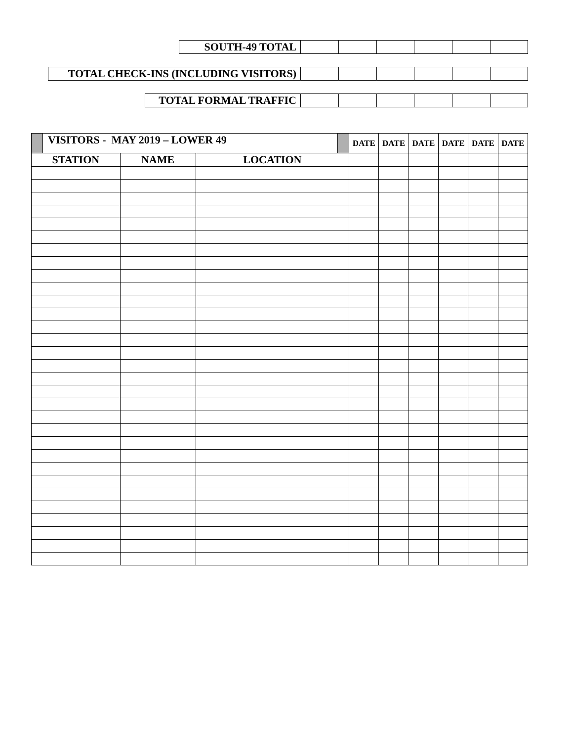| SOUTH-49 TOTAL | | | | | | |
| TOTAL CHECK-INS (INCLUDING VISITORS) | | | | | | |
| TOTAL FORMAL TRAFFIC | | | | | | |
| | VISITORS - MAY 2019 – LOWER 49 | | | | DATE | DATE | DATE | DATE | DATE | DATE |
| STATION | | NAME | LOCATION | | | | | | | |